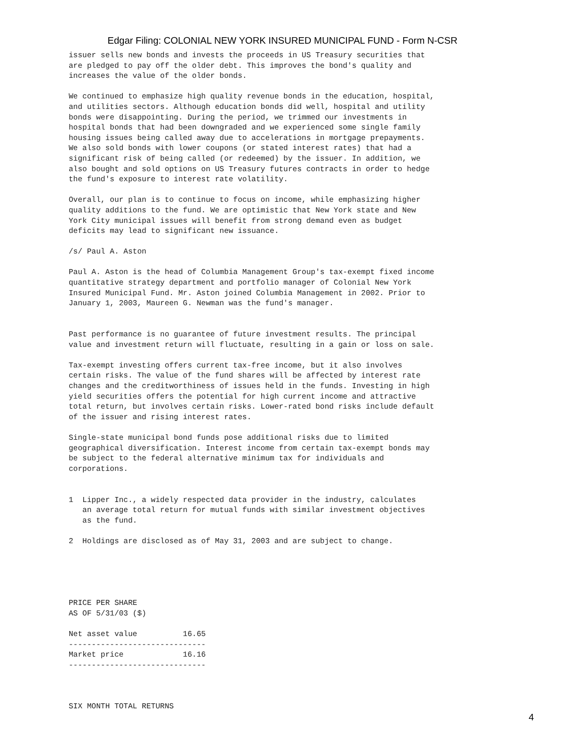Edgar Filing: COLONIAL NEW YORK INSURED MUNICIPAL FUND - Form N-CSR
issuer sells new bonds and invests the proceeds in US Treasury securities that
are pledged to pay off the older debt. This improves the bond's quality and
increases the value of the older bonds.

We continued to emphasize high quality revenue bonds in the education, hospital,
and utilities sectors. Although education bonds did well, hospital and utility
bonds were disappointing. During the period, we trimmed our investments in
hospital bonds that had been downgraded and we experienced some single family
housing issues being called away due to accelerations in mortgage prepayments.
We also sold bonds with lower coupons (or stated interest rates) that had a
significant risk of being called (or redeemed) by the issuer. In addition, we
also bought and sold options on US Treasury futures contracts in order to hedge
the fund's exposure to interest rate volatility.

Overall, our plan is to continue to focus on income, while emphasizing higher
quality additions to the fund. We are optimistic that New York state and New
York City municipal issues will benefit from strong demand even as budget
deficits may lead to significant new issuance.

/s/ Paul A. Aston

Paul A. Aston is the head of Columbia Management Group's tax-exempt fixed income
quantitative strategy department and portfolio manager of Colonial New York
Insured Municipal Fund. Mr. Aston joined Columbia Management in 2002. Prior to
January 1, 2003, Maureen G. Newman was the fund's manager.


Past performance is no guarantee of future investment results. The principal
value and investment return will fluctuate, resulting in a gain or loss on sale.

Tax-exempt investing offers current tax-free income, but it also involves
certain risks. The value of the fund shares will be affected by interest rate
changes and the creditworthiness of issues held in the funds. Investing in high
yield securities offers the potential for high current income and attractive
total return, but involves certain risks. Lower-rated bond risks include default
of the issuer and rising interest rates.

Single-state municipal bond funds pose additional risks due to limited
geographical diversification. Interest income from certain tax-exempt bonds may
be subject to the federal alternative minimum tax for individuals and
corporations.


1  Lipper Inc., a widely respected data provider in the industry, calculates
   an average total return for mutual funds with similar investment objectives
   as the fund.

2  Holdings are disclosed as of May 31, 2003 and are subject to change.





PRICE PER SHARE
AS OF 5/31/03 ($)

Net asset value          16.65
------------------------------
Market price             16.16
------------------------------



SIX MONTH TOTAL RETURNS
4